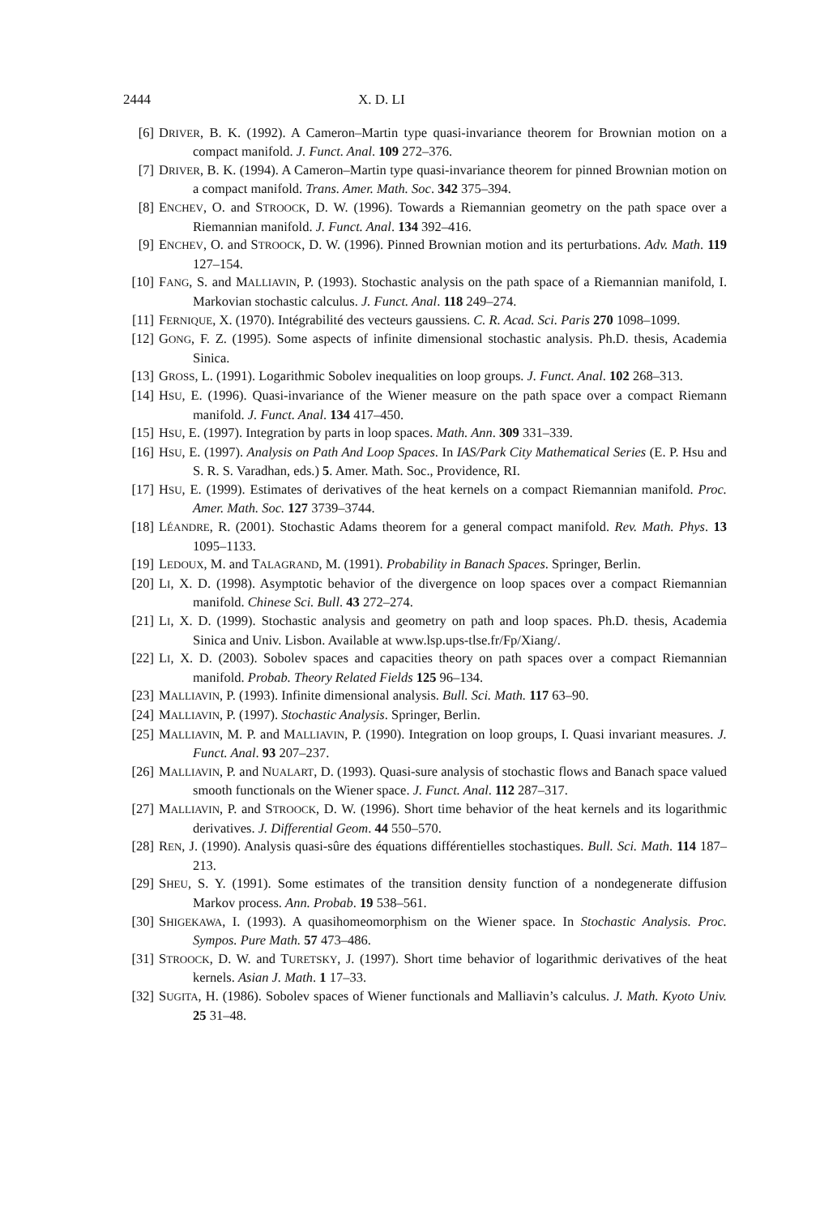2444 X. D. LI
[6] DRIVER, B. K. (1992). A Cameron–Martin type quasi-invariance theorem for Brownian motion on a compact manifold. J. Funct. Anal. 109 272–376.
[7] DRIVER, B. K. (1994). A Cameron–Martin type quasi-invariance theorem for pinned Brownian motion on a compact manifold. Trans. Amer. Math. Soc. 342 375–394.
[8] ENCHEV, O. and STROOCK, D. W. (1996). Towards a Riemannian geometry on the path space over a Riemannian manifold. J. Funct. Anal. 134 392–416.
[9] ENCHEV, O. and STROOCK, D. W. (1996). Pinned Brownian motion and its perturbations. Adv. Math. 119 127–154.
[10] FANG, S. and MALLIAVIN, P. (1993). Stochastic analysis on the path space of a Riemannian manifold, I. Markovian stochastic calculus. J. Funct. Anal. 118 249–274.
[11] FERNIQUE, X. (1970). Intégrabilité des vecteurs gaussiens. C. R. Acad. Sci. Paris 270 1098–1099.
[12] GONG, F. Z. (1995). Some aspects of infinite dimensional stochastic analysis. Ph.D. thesis, Academia Sinica.
[13] GROSS, L. (1991). Logarithmic Sobolev inequalities on loop groups. J. Funct. Anal. 102 268–313.
[14] HSU, E. (1996). Quasi-invariance of the Wiener measure on the path space over a compact Riemann manifold. J. Funct. Anal. 134 417–450.
[15] HSU, E. (1997). Integration by parts in loop spaces. Math. Ann. 309 331–339.
[16] HSU, E. (1997). Analysis on Path And Loop Spaces. In IAS/Park City Mathematical Series (E. P. Hsu and S. R. S. Varadhan, eds.) 5. Amer. Math. Soc., Providence, RI.
[17] HSU, E. (1999). Estimates of derivatives of the heat kernels on a compact Riemannian manifold. Proc. Amer. Math. Soc. 127 3739–3744.
[18] LÉANDRE, R. (2001). Stochastic Adams theorem for a general compact manifold. Rev. Math. Phys. 13 1095–1133.
[19] LEDOUX, M. and TALAGRAND, M. (1991). Probability in Banach Spaces. Springer, Berlin.
[20] LI, X. D. (1998). Asymptotic behavior of the divergence on loop spaces over a compact Riemannian manifold. Chinese Sci. Bull. 43 272–274.
[21] LI, X. D. (1999). Stochastic analysis and geometry on path and loop spaces. Ph.D. thesis, Academia Sinica and Univ. Lisbon. Available at www.lsp.ups-tlse.fr/Fp/Xiang/.
[22] LI, X. D. (2003). Sobolev spaces and capacities theory on path spaces over a compact Riemannian manifold. Probab. Theory Related Fields 125 96–134.
[23] MALLIAVIN, P. (1993). Infinite dimensional analysis. Bull. Sci. Math. 117 63–90.
[24] MALLIAVIN, P. (1997). Stochastic Analysis. Springer, Berlin.
[25] MALLIAVIN, M. P. and MALLIAVIN, P. (1990). Integration on loop groups, I. Quasi invariant measures. J. Funct. Anal. 93 207–237.
[26] MALLIAVIN, P. and NUALART, D. (1993). Quasi-sure analysis of stochastic flows and Banach space valued smooth functionals on the Wiener space. J. Funct. Anal. 112 287–317.
[27] MALLIAVIN, P. and STROOCK, D. W. (1996). Short time behavior of the heat kernels and its logarithmic derivatives. J. Differential Geom. 44 550–570.
[28] REN, J. (1990). Analysis quasi-sûre des équations différentielles stochastiques. Bull. Sci. Math. 114 187–213.
[29] SHEU, S. Y. (1991). Some estimates of the transition density function of a nondegenerate diffusion Markov process. Ann. Probab. 19 538–561.
[30] SHIGEKAWA, I. (1993). A quasihomeomorphism on the Wiener space. In Stochastic Analysis. Proc. Sympos. Pure Math. 57 473–486.
[31] STROOCK, D. W. and TURETSKY, J. (1997). Short time behavior of logarithmic derivatives of the heat kernels. Asian J. Math. 1 17–33.
[32] SUGITA, H. (1986). Sobolev spaces of Wiener functionals and Malliavin’s calculus. J. Math. Kyoto Univ. 25 31–48.